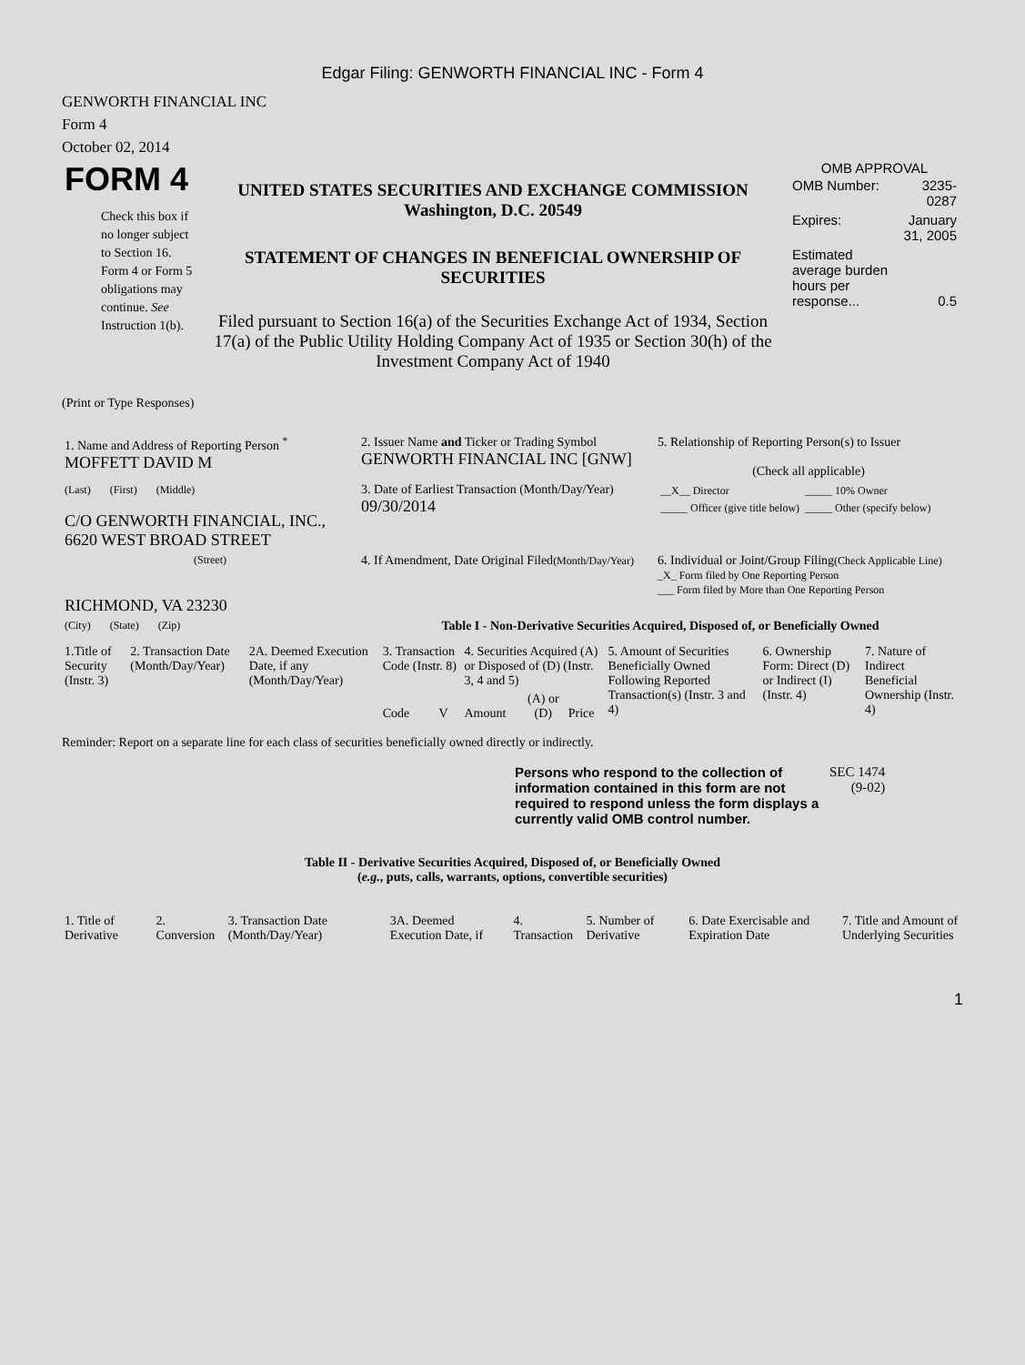Edgar Filing: GENWORTH FINANCIAL INC - Form 4
GENWORTH FINANCIAL INC
Form 4
October 02, 2014
| FORM 4 Check this box if no longer subject to Section 16. Form 4 or Form 5 obligations may continue. See Instruction 1(b). | UNITED STATES SECURITIES AND EXCHANGE COMMISSION Washington, D.C. 20549 STATEMENT OF CHANGES IN BENEFICIAL OWNERSHIP OF SECURITIES Filed pursuant to Section 16(a) of the Securities Exchange Act of 1934, Section 17(a) of the Public Utility Holding Company Act of 1935 or Section 30(h) of the Investment Company Act of 1940 | OMB APPROVAL / OMB Number: / 3235-0287 / / Expires: / January 31, 2005 / / Estimated average burden hours per response... / 0.5 / |
(Print or Type Responses)
| 1. Name and Address of Reporting Person <sup>*</sup> MOFFETT DAVID M | 2. Issuer Name and Ticker or Trading Symbol GENWORTH FINANCIAL INC [GNW] | 5. Relationship of Reporting Person(s) to Issuer (Check all applicable) |
| (Last) (First) (Middle) C/O GENWORTH FINANCIAL, INC., 6620 WEST BROAD STREET | 3. Date of Earliest Transaction (Month/Day/Year) 09/30/2014 | / __X__ Director / _____ 10% Owner / / _____ Officer (give title below) / _____ Other (specify below) / |
| (Street) RICHMOND, VA 23230 | 4. If Amendment, Date Original Filed (Month/Day/Year) | 6. Individual or Joint/Group Filing (Check Applicable Line) _X_ Form filed by One Reporting Person ___ Form filed by More than One Reporting Person |
| (City) (State) (Zip) | Table I - Non-Derivative Securities Acquired, Disposed of, or Beneficially Owned | |
| 1.Title of Security (Instr. 3) | 2. Transaction Date (Month/Day/Year) | 2A. Deemed Execution Date, if any (Month/Day/Year) | 3. Transaction Code (Instr. 8) | | 4. Securities Acquired (A) or Disposed of (D) (Instr. 3, 4 and 5) | | | 5. Amount of Securities Beneficially Owned Following Reported Transaction(s) (Instr. 3 and 4) | 6. Ownership Form: Direct (D) or Indirect (I) (Instr. 4) | 7. Nature of Indirect Beneficial Ownership (Instr. 4) |
| --- | --- | --- | --- | --- | --- | --- | --- | --- | --- | --- |
| | | | Code | V | Amount | (A) or (D) | Price | | | |
Reminder: Report on a separate line for each class of securities beneficially owned directly or indirectly.
| Persons who respond to the collection of information contained in this form are not required to respond unless the form displays a currently valid OMB control number. | SEC 1474 (9-02) |
Table II - Derivative Securities Acquired, Disposed of, or Beneficially Owned
(e.g., puts, calls, warrants, options, convertible securities)
| 1. Title of Derivative | 2. Conversion | 3. Transaction Date (Month/Day/Year) | 3A. Deemed Execution Date, if | 4. Transaction | 5. Number of Derivative | 6. Date Exercisable and Expiration Date | 7. Title and Amount of Underlying Securities |
| --- | --- | --- | --- | --- | --- | --- | --- |
1